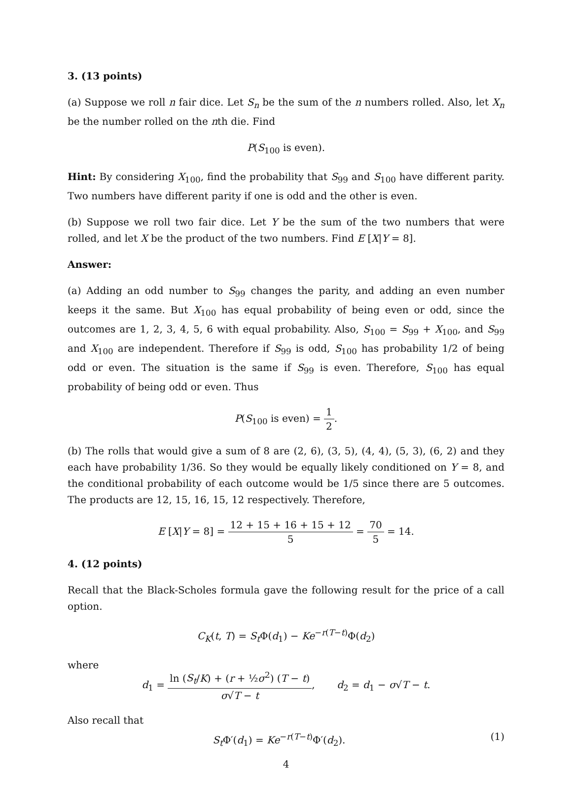3. (13 points)
(a) Suppose we roll n fair dice. Let S<sub>n</sub> be the sum of the n numbers rolled. Also, let X<sub>n</sub> be the number rolled on the nth die. Find
P(S<sub>100</sub> is even).
Hint: By considering X<sub>100</sub>, find the probability that S<sub>99</sub> and S<sub>100</sub> have different parity. Two numbers have different parity if one is odd and the other is even.
(b) Suppose we roll two fair dice. Let Y be the sum of the two numbers that were rolled, and let X be the product of the two numbers. Find E [X|Y = 8].
Answer:
(a) Adding an odd number to S<sub>99</sub> changes the parity, and adding an even number keeps it the same. But X<sub>100</sub> has equal probability of being even or odd, since the outcomes are 1, 2, 3, 4, 5, 6 with equal probability. Also, S<sub>100</sub> = S<sub>99</sub> + X<sub>100</sub>, and S<sub>99</sub> and X<sub>100</sub> are independent. Therefore if S<sub>99</sub> is odd, S<sub>100</sub> has probability 1/2 of being odd or even. The situation is the same if S<sub>99</sub> is even. Therefore, S<sub>100</sub> has equal probability of being odd or even. Thus
P(S<sub>100</sub> is even) = 1 2.
(b) The rolls that would give a sum of 8 are (2, 6), (3, 5), (4, 4), (5, 3), (6, 2) and they each have probability 1/36. So they would be equally likely conditioned on Y = 8, and the conditional probability of each outcome would be 1/5 since there are 5 outcomes. The products are 12, 15, 16, 15, 12 respectively. Therefore,
E [X|Y = 8] = 12 + 15 + 16 + 15 + 12 5 = 70 5 = 14.
4. (12 points)
Recall that the Black-Scholes formula gave the following result for the price of a call option.
C<sub>K</sub>(t, T) = S<sub>t</sub> Φ(d<sub>1</sub>) − Ke<sup>−r(T−t)</sup>Φ(d<sub>2</sub>)
where
d<sub>1</sub> = ln (S<sub>t</sub>/K) + (r + ½σ<sup>2</sup>) (T − t) σ√T − t, d<sub>2</sub> = d<sub>1</sub> − σ√T − t.
Also recall that
(1) S<sub>t</sub> Φ′(d<sub>1</sub>) = Ke<sup>−r(T−t)</sup>Φ′(d<sub>2</sub>).
4